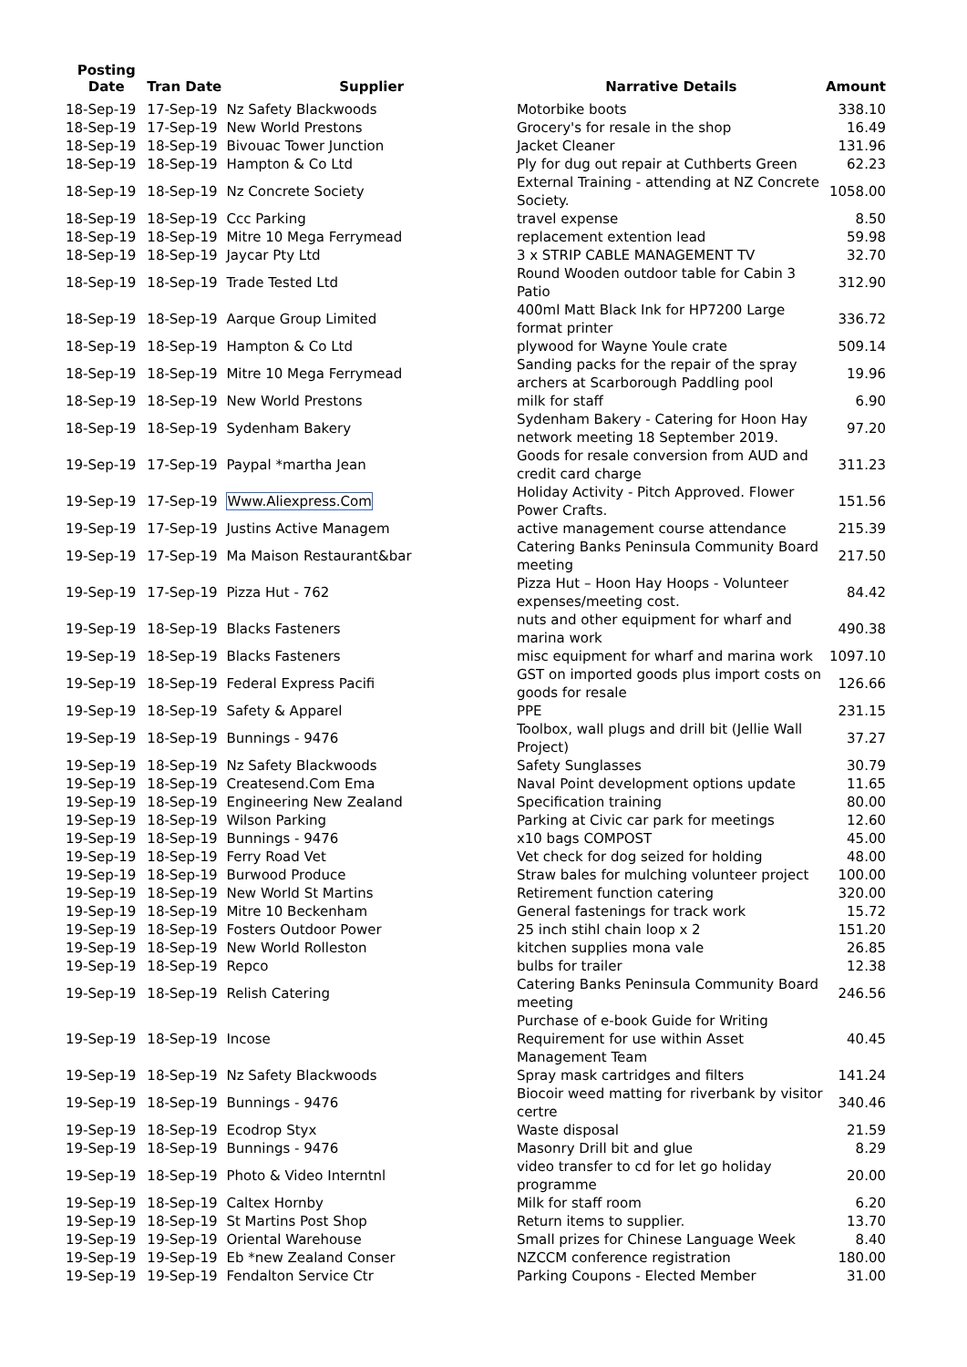| Posting Date | Tran Date | Supplier | Narrative Details | Amount |
| --- | --- | --- | --- | --- |
| 18-Sep-19 | 17-Sep-19 | Nz Safety Blackwoods | Motorbike boots | 338.10 |
| 18-Sep-19 | 17-Sep-19 | New World Prestons | Grocery's for resale in the shop | 16.49 |
| 18-Sep-19 | 18-Sep-19 | Bivouac Tower Junction | Jacket Cleaner | 131.96 |
| 18-Sep-19 | 18-Sep-19 | Hampton & Co Ltd | Ply for dug out repair at Cuthberts Green | 62.23 |
| 18-Sep-19 | 18-Sep-19 | Nz Concrete Society | External Training - attending at NZ Concrete Society. | 1058.00 |
| 18-Sep-19 | 18-Sep-19 | Ccc Parking | travel expense | 8.50 |
| 18-Sep-19 | 18-Sep-19 | Mitre 10 Mega Ferrymead | replacement extention lead | 59.98 |
| 18-Sep-19 | 18-Sep-19 | Jaycar Pty Ltd | 3 x STRIP CABLE MANAGEMENT TV | 32.70 |
| 18-Sep-19 | 18-Sep-19 | Trade Tested Ltd | Round Wooden outdoor table for Cabin 3 Patio | 312.90 |
| 18-Sep-19 | 18-Sep-19 | Aarque Group Limited | 400ml Matt Black Ink for HP7200 Large format printer | 336.72 |
| 18-Sep-19 | 18-Sep-19 | Hampton & Co Ltd | plywood for Wayne Youle crate | 509.14 |
| 18-Sep-19 | 18-Sep-19 | Mitre 10 Mega Ferrymead | Sanding packs for the repair of the spray archers at Scarborough Paddling pool | 19.96 |
| 18-Sep-19 | 18-Sep-19 | New World Prestons | milk for staff | 6.90 |
| 18-Sep-19 | 18-Sep-19 | Sydenham Bakery | Sydenham Bakery - Catering for Hoon Hay network meeting 18 September 2019. | 97.20 |
| 19-Sep-19 | 17-Sep-19 | Paypal *martha Jean | Goods for resale conversion from AUD and credit card charge | 311.23 |
| 19-Sep-19 | 17-Sep-19 | Www.Aliexpress.Com | Holiday Activity - Pitch Approved. Flower Power Crafts. | 151.56 |
| 19-Sep-19 | 17-Sep-19 | Justins Active Managem | active management course attendance | 215.39 |
| 19-Sep-19 | 17-Sep-19 | Ma Maison Restaurant&bar | Catering Banks Peninsula Community Board meeting | 217.50 |
| 19-Sep-19 | 17-Sep-19 | Pizza Hut - 762 | Pizza Hut – Hoon Hay Hoops - Volunteer expenses/meeting cost. | 84.42 |
| 19-Sep-19 | 18-Sep-19 | Blacks Fasteners | nuts and other equipment for wharf and marina work | 490.38 |
| 19-Sep-19 | 18-Sep-19 | Blacks Fasteners | misc equipment for wharf and marina work | 1097.10 |
| 19-Sep-19 | 18-Sep-19 | Federal Express Pacifi | GST on imported goods plus import costs on goods for resale | 126.66 |
| 19-Sep-19 | 18-Sep-19 | Safety & Apparel | PPE | 231.15 |
| 19-Sep-19 | 18-Sep-19 | Bunnings - 9476 | Toolbox, wall plugs and drill bit (Jellie Wall Project) | 37.27 |
| 19-Sep-19 | 18-Sep-19 | Nz Safety Blackwoods | Safety Sunglasses | 30.79 |
| 19-Sep-19 | 18-Sep-19 | Createsend.Com Ema | Naval Point development options update | 11.65 |
| 19-Sep-19 | 18-Sep-19 | Engineering New Zealand | Specification training | 80.00 |
| 19-Sep-19 | 18-Sep-19 | Wilson Parking | Parking at Civic car park for meetings | 12.60 |
| 19-Sep-19 | 18-Sep-19 | Bunnings - 9476 | x10 bags COMPOST | 45.00 |
| 19-Sep-19 | 18-Sep-19 | Ferry Road Vet | Vet check for dog seized for holding | 48.00 |
| 19-Sep-19 | 18-Sep-19 | Burwood Produce | Straw bales for mulching volunteer project | 100.00 |
| 19-Sep-19 | 18-Sep-19 | New World St Martins | Retirement function catering | 320.00 |
| 19-Sep-19 | 18-Sep-19 | Mitre 10 Beckenham | General fastenings for track work | 15.72 |
| 19-Sep-19 | 18-Sep-19 | Fosters Outdoor Power | 25 inch stihl chain loop x 2 | 151.20 |
| 19-Sep-19 | 18-Sep-19 | New World Rolleston | kitchen supplies mona vale | 26.85 |
| 19-Sep-19 | 18-Sep-19 | Repco | bulbs for trailer | 12.38 |
| 19-Sep-19 | 18-Sep-19 | Relish Catering | Catering Banks Peninsula Community Board meeting | 246.56 |
| 19-Sep-19 | 18-Sep-19 | Incose | Purchase of e-book Guide for Writing Requirement for use within Asset Management Team | 40.45 |
| 19-Sep-19 | 18-Sep-19 | Nz Safety Blackwoods | Spray mask cartridges and filters | 141.24 |
| 19-Sep-19 | 18-Sep-19 | Bunnings - 9476 | Biocoir weed matting for riverbank by visitor certre | 340.46 |
| 19-Sep-19 | 18-Sep-19 | Ecodrop Styx | Waste disposal | 21.59 |
| 19-Sep-19 | 18-Sep-19 | Bunnings - 9476 | Masonry Drill bit and glue | 8.29 |
| 19-Sep-19 | 18-Sep-19 | Photo & Video Interntnl | video transfer to cd for let go holiday programme | 20.00 |
| 19-Sep-19 | 18-Sep-19 | Caltex Hornby | Milk for staff room | 6.20 |
| 19-Sep-19 | 18-Sep-19 | St Martins Post Shop | Return items to supplier. | 13.70 |
| 19-Sep-19 | 19-Sep-19 | Oriental Warehouse | Small prizes for Chinese Language Week | 8.40 |
| 19-Sep-19 | 19-Sep-19 | Eb *new Zealand Conser | NZCCM conference registration | 180.00 |
| 19-Sep-19 | 19-Sep-19 | Fendalton Service Ctr | Parking Coupons - Elected Member | 31.00 |